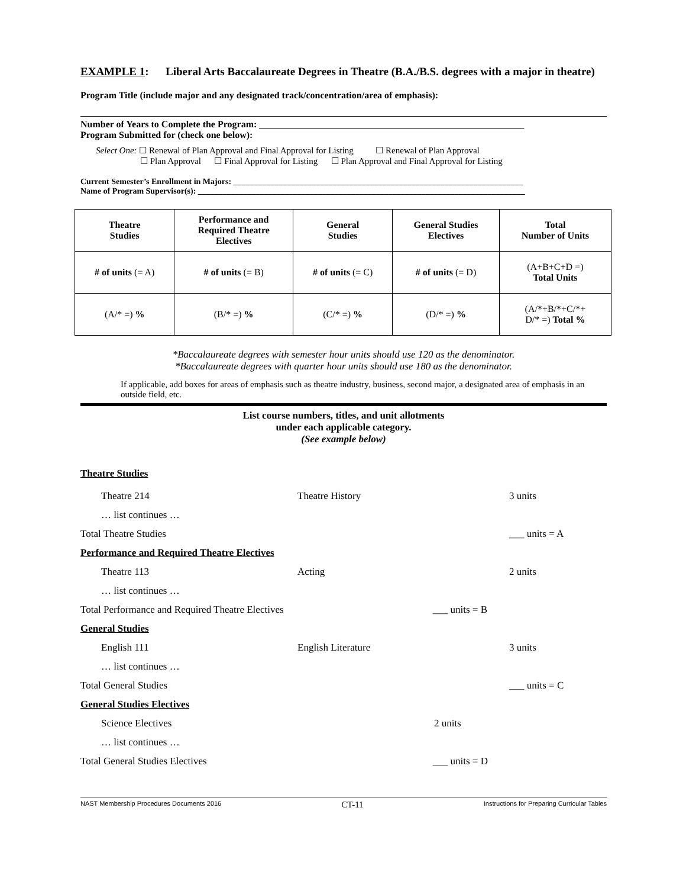EXAMPLE 1: Liberal Arts Baccalaureate Degrees in Theatre (B.A./B.S. degrees with a major in theatre)
Program Title (include major and any designated track/concentration/area of emphasis):
Number of Years to Complete the Program: ________________________________________________________
Program Submitted for (check one below):
Select One: ☐ Renewal of Plan Approval and Final Approval for Listing ☐ Renewal of Plan Approval
☐ Plan Approval ☐ Final Approval for Listing ☐ Plan Approval and Final Approval for Listing
Current Semester’s Enrollment in Majors: ______________________________________________________________________
Name of Program Supervisor(s): _______________________________________________________________________________
| Theatre Studies | Performance and Required Theatre Electives | General Studies | General Studies Electives | Total Number of Units |
| # of units (= A) | # of units (= B) | # of units (= C) | # of units (= D) | (A+B+C+D =) Total Units |
| (A/* =) % | (B/* =) % | (C/* =) % | (D/* =) % | (A/*+B/*+C/*+ D/* =) Total % |
*Baccalaureate degrees with semester hour units should use 120 as the denominator.
*Baccalaureate degrees with quarter hour units should use 180 as the denominator.
If applicable, add boxes for areas of emphasis such as theatre industry, business, second major, a designated area of emphasis in an outside field, etc.
List course numbers, titles, and unit allotments
under each applicable category.
(See example below)
Theatre Studies
Theatre 214 Theatre History 3 units
… list continues …
Total Theatre Studies ___ units = A
Performance and Required Theatre Electives
Theatre 113 Acting 2 units
… list continues …
Total Performance and Required Theatre Electives ___ units = B
General Studies
English 111 English Literature 3 units
… list continues …
Total General Studies ___ units = C
General Studies Electives
Science Electives 2 units
… list continues …
Total General Studies Electives ___ units = D
NAST Membership Procedures Documents 2016 CT-11 Instructions for Preparing Curricular Tables